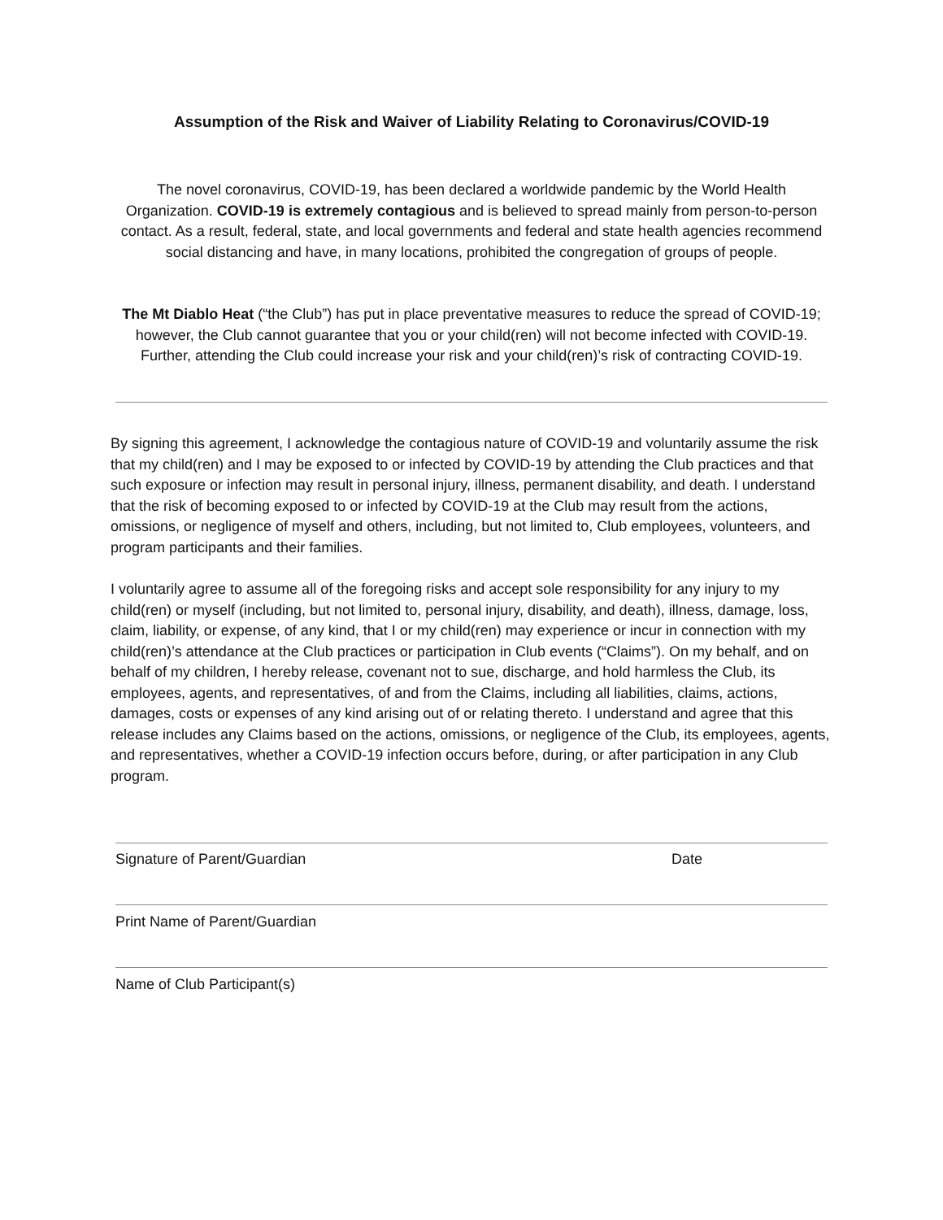Assumption of the Risk and Waiver of Liability Relating to Coronavirus/COVID-19
The novel coronavirus, COVID-19, has been declared a worldwide pandemic by the World Health Organization. COVID-19 is extremely contagious and is believed to spread mainly from person-to-person contact. As a result, federal, state, and local governments and federal and state health agencies recommend social distancing and have, in many locations, prohibited the congregation of groups of people.
The Mt Diablo Heat (“the Club”) has put in place preventative measures to reduce the spread of COVID-19; however, the Club cannot guarantee that you or your child(ren) will not become infected with COVID-19. Further, attending the Club could increase your risk and your child(ren)’s risk of contracting COVID-19.
By signing this agreement, I acknowledge the contagious nature of COVID-19 and voluntarily assume the risk that my child(ren) and I may be exposed to or infected by COVID-19 by attending the Club practices and that such exposure or infection may result in personal injury, illness, permanent disability, and death. I understand that the risk of becoming exposed to or infected by COVID-19 at the Club may result from the actions, omissions, or negligence of myself and others, including, but not limited to, Club employees, volunteers, and program participants and their families.
I voluntarily agree to assume all of the foregoing risks and accept sole responsibility for any injury to my child(ren) or myself (including, but not limited to, personal injury, disability, and death), illness, damage, loss, claim, liability, or expense, of any kind, that I or my child(ren) may experience or incur in connection with my child(ren)’s attendance at the Club practices or participation in Club events (“Claims”). On my behalf, and on behalf of my children, I hereby release, covenant not to sue, discharge, and hold harmless the Club, its employees, agents, and representatives, of and from the Claims, including all liabilities, claims, actions, damages, costs or expenses of any kind arising out of or relating thereto. I understand and agree that this release includes any Claims based on the actions, omissions, or negligence of the Club, its employees, agents, and representatives, whether a COVID-19 infection occurs before, during, or after participation in any Club program.
Signature of Parent/Guardian Date
Print Name of Parent/Guardian
Name of Club Participant(s)